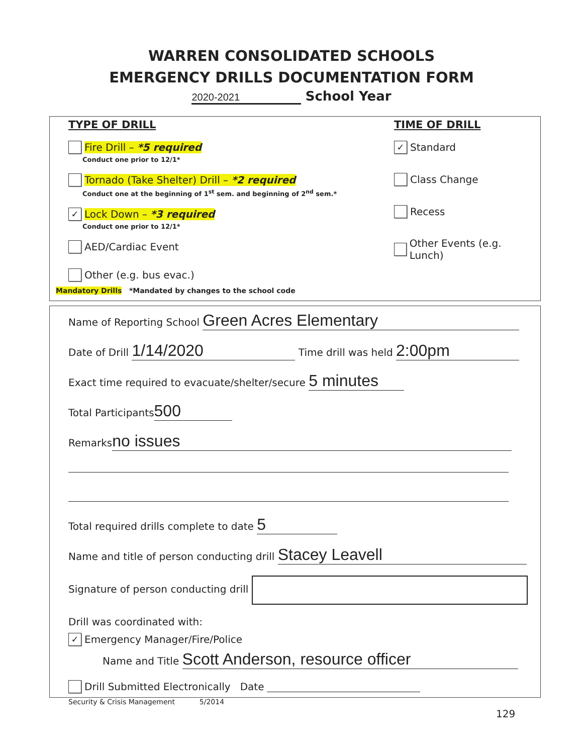WARREN CONSOLIDATED SCHOOLS
EMERGENCY DRILLS DOCUMENTATION FORM
2020-2021 School Year
TYPE OF DRILL
Fire Drill – *5 required
Conduct one prior to 12/1*
Tornado (Take Shelter) Drill – *2 required
Conduct one at the beginning of 1<sup>st</sup> sem. and beginning of 2<sup>nd</sup> sem.*
✓ Lock Down – *3 required
Conduct one prior to 12/1*
AED/Cardiac Event
Other (e.g. bus evac.)
TIME OF DRILL
✓ Standard
Class Change
Recess
Other Events (e.g. Lunch)
Mandatory Drills *Mandated by changes to the school code
Name of Reporting School Green Acres Elementary
Date of Drill 1/14/2020 Time drill was held 2:00pm
Exact time required to evacuate/shelter/secure 5 minutes
Total Participants 500
Remarks no issues
Total required drills complete to date 5
Name and title of person conducting drill Stacey Leavell
Signature of person conducting drill
Drill was coordinated with:
✓ Emergency Manager/Fire/Police
Name and Title Scott Anderson, resource officer
Drill Submitted Electronically Date
Security & Crisis Management 5/2014
129